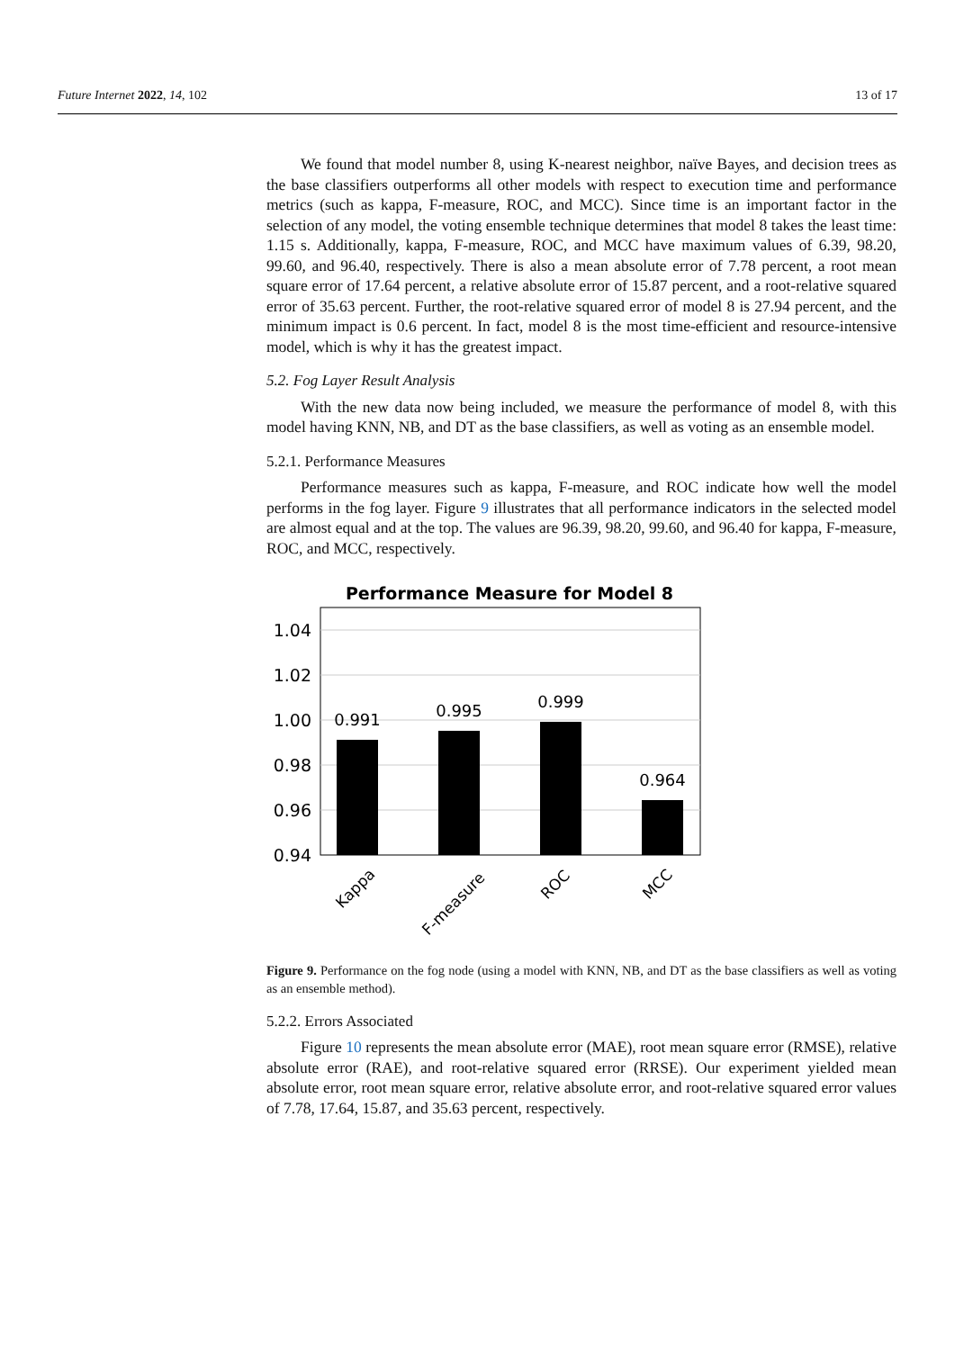Future Internet 2022, 14, 102 13 of 17
We found that model number 8, using K-nearest neighbor, naïve Bayes, and decision trees as the base classifiers outperforms all other models with respect to execution time and performance metrics (such as kappa, F-measure, ROC, and MCC). Since time is an important factor in the selection of any model, the voting ensemble technique determines that model 8 takes the least time: 1.15 s. Additionally, kappa, F-measure, ROC, and MCC have maximum values of 6.39, 98.20, 99.60, and 96.40, respectively. There is also a mean absolute error of 7.78 percent, a root mean square error of 17.64 percent, a relative absolute error of 15.87 percent, and a root-relative squared error of 35.63 percent. Further, the root-relative squared error of model 8 is 27.94 percent, and the minimum impact is 0.6 percent. In fact, model 8 is the most time-efficient and resource-intensive model, which is why it has the greatest impact.
5.2. Fog Layer Result Analysis
With the new data now being included, we measure the performance of model 8, with this model having KNN, NB, and DT as the base classifiers, as well as voting as an ensemble model.
5.2.1. Performance Measures
Performance measures such as kappa, F-measure, and ROC indicate how well the model performs in the fog layer. Figure 9 illustrates that all performance indicators in the selected model are almost equal and at the top. The values are 96.39, 98.20, 99.60, and 96.40 for kappa, F-measure, ROC, and MCC, respectively.
Performance Measure for Model 8
1.04
1.02
1.00
0.98
0.96
0.94
0.991
0.995
0.999
0.964
Kappa
F-measure
ROC
MCC
Figure 9. Performance on the fog node (using a model with KNN, NB, and DT as the base classifiers as well as voting as an ensemble method).
5.2.2. Errors Associated
Figure 10 represents the mean absolute error (MAE), root mean square error (RMSE), relative absolute error (RAE), and root-relative squared error (RRSE). Our experiment yielded mean absolute error, root mean square error, relative absolute error, and root-relative squared error values of 7.78, 17.64, 15.87, and 35.63 percent, respectively.